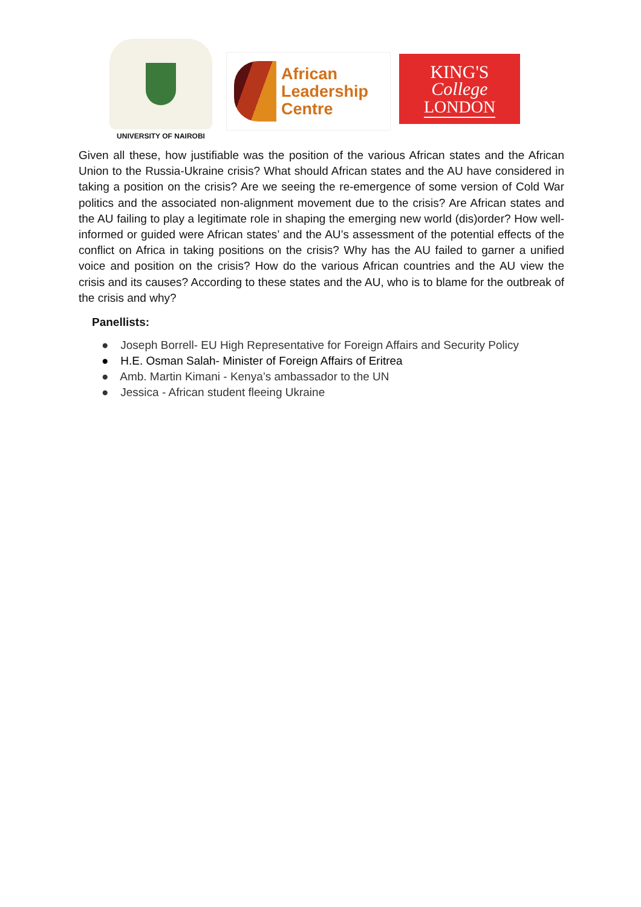UNIVERSITY OF NAIROBI
African
Leadership
Centre
KING'S
College
LONDON
Given all these, how justifiable was the position of the various African states and the African Union to the Russia-Ukraine crisis? What should African states and the AU have considered in taking a position on the crisis? Are we seeing the re-emergence of some version of Cold War politics and the associated non-alignment movement due to the crisis? Are African states and the AU failing to play a legitimate role in shaping the emerging new world (dis)order? How well-informed or guided were African states’ and the AU’s assessment of the potential effects of the conflict on Africa in taking positions on the crisis? Why has the AU failed to garner a unified voice and position on the crisis? How do the various African countries and the AU view the crisis and its causes? According to these states and the AU, who is to blame for the outbreak of the crisis and why?
Panellists:
● Joseph Borrell- EU High Representative for Foreign Affairs and Security Policy
● H.E. Osman Salah- Minister of Foreign Affairs of Eritrea
● Amb. Martin Kimani - Kenya’s ambassador to the UN
● Jessica - African student fleeing Ukraine